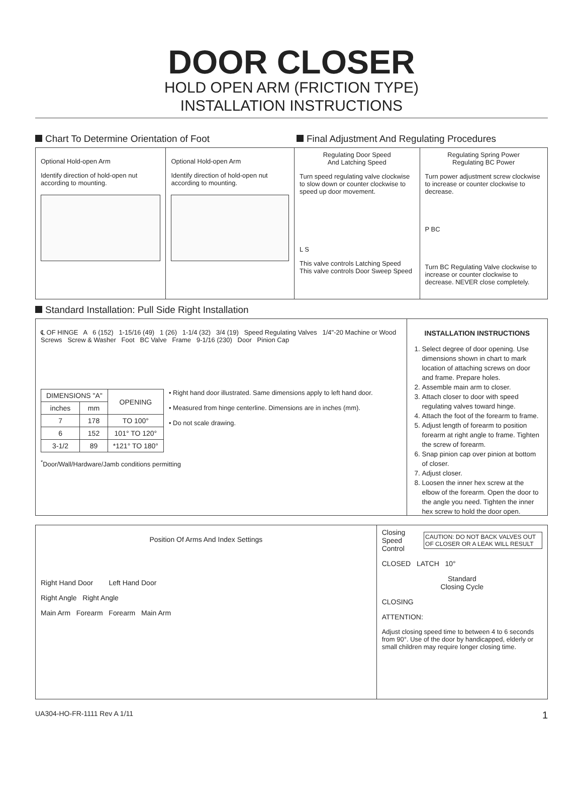DOOR CLOSER
HOLD OPEN ARM (FRICTION TYPE)
INSTALLATION INSTRUCTIONS
Chart To Determine Orientation of Foot Final Adjustment And Regulating Procedures
Optional Hold-open Arm
Identify direction of hold-open nut according to mounting.
Optional Hold-open Arm
Identify direction of hold-open nut according to mounting.
Regulating Door Speed
And Latching Speed
Turn speed regulating valve clockwise to slow down or counter clockwise to speed up door movement.
L S
This valve controls Latching Speed This valve controls Door Sweep Speed
Regulating Spring Power
Regulating BC Power
Turn power adjustment screw clockwise to increase or counter clockwise to decrease.
P BC
Turn BC Regulating Valve clockwise to increase or counter clockwise to decrease. NEVER close completely.
Standard Installation: Pull Side Right Installation
℄ OF HINGE A 6 (152) 1-15/16 (49) 1 (26) 1-1/4 (32) 3/4 (19) Speed Regulating Valves 1/4"-20 Machine or Wood Screws Screw & Washer Foot BC Valve Frame 9-1/16 (230) Door Pinion Cap
| DIMENSIONS "A" | | OPENING |
| --- | --- | --- |
| inches | mm | |
| 7 | 178 | TO 100° |
| 6 | 152 | 101° TO 120° |
| 3-1/2 | 89 | *121° TO 180° |
• Right hand door illustrated. Same dimensions apply to left hand door.
• Measured from hinge centerline. Dimensions are in inches (mm).
• Do not scale drawing.
<sup>*</sup> Door/Wall/Hardware/Jamb conditions permitting
INSTALLATION INSTRUCTIONS
1. Select degree of door opening. Use dimensions shown in chart to mark location of attaching screws on door and frame. Prepare holes.
2. Assemble main arm to closer.
3. Attach closer to door with speed regulating valves toward hinge.
4. Attach the foot of the forearm to frame.
5. Adjust length of forearm to position forearm at right angle to frame. Tighten the screw of forearm.
6. Snap pinion cap over pinion at bottom of closer.
7. Adjust closer.
8. Loosen the inner hex screw at the elbow of the forearm. Open the door to the angle you need. Tighten the inner hex screw to hold the door open.
Position Of Arms And Index Settings
Right Hand Door Left Hand Door
Right Angle Right Angle
Main Arm Forearm Forearm Main Arm
Closing Speed Control CAUTION: DO NOT BACK VALVES OUT OF CLOSER OR A LEAK WILL RESULT
CLOSED LATCH 10°
Standard
Closing Cycle
CLOSING
ATTENTION:
Adjust closing speed time to between 4 to 6 seconds from 90°. Use of the door by handicapped, elderly or small children may require longer closing time.
UA304-HO-FR-1111 Rev A 1/11 1